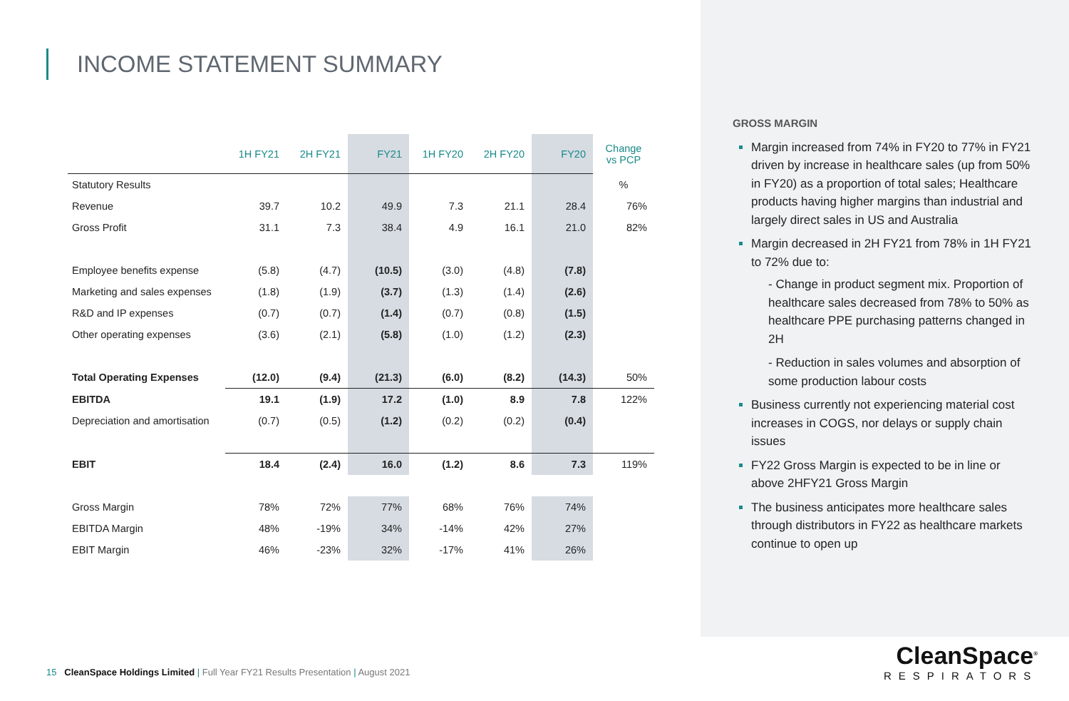INCOME STATEMENT SUMMARY
| | 1H FY21 | 2H FY21 | FY21 | 1H FY20 | 2H FY20 | FY20 | Change vs PCP |
| --- | --- | --- | --- | --- | --- | --- | --- |
| Statutory Results | | | | | | | % |
| Revenue | 39.7 | 10.2 | 49.9 | 7.3 | 21.1 | 28.4 | 76% |
| Gross Profit | 31.1 | 7.3 | 38.4 | 4.9 | 16.1 | 21.0 | 82% |
| Employee benefits expense | (5.8) | (4.7) | (10.5) | (3.0) | (4.8) | (7.8) | |
| Marketing and sales expenses | (1.8) | (1.9) | (3.7) | (1.3) | (1.4) | (2.6) | |
| R&D and IP expenses | (0.7) | (0.7) | (1.4) | (0.7) | (0.8) | (1.5) | |
| Other operating expenses | (3.6) | (2.1) | (5.8) | (1.0) | (1.2) | (2.3) | |
| Total Operating Expenses | (12.0) | (9.4) | (21.3) | (6.0) | (8.2) | (14.3) | 50% |
| EBITDA | 19.1 | (1.9) | 17.2 | (1.0) | 8.9 | 7.8 | 122% |
| Depreciation and amortisation | (0.7) | (0.5) | (1.2) | (0.2) | (0.2) | (0.4) | |
| EBIT | 18.4 | (2.4) | 16.0 | (1.2) | 8.6 | 7.3 | 119% |
| Gross Margin | 78% | 72% | 77% | 68% | 76% | 74% | |
| EBITDA Margin | 48% | -19% | 34% | -14% | 42% | 27% | |
| EBIT Margin | 46% | -23% | 32% | -17% | 41% | 26% | |
GROSS MARGIN
Margin increased from 74% in FY20 to 77% in FY21 driven by increase in healthcare sales (up from 50% in FY20) as a proportion of total sales; Healthcare products having higher margins than industrial and largely direct sales in US and Australia
Margin decreased in 2H FY21 from 78% in 1H FY21 to 72% due to:
- Change in product segment mix. Proportion of healthcare sales decreased from 78% to 50% as healthcare PPE purchasing patterns changed in 2H
- Reduction in sales volumes and absorption of some production labour costs
Business currently not experiencing material cost increases in COGS, nor delays or supply chain issues
FY22 Gross Margin is expected to be in line or above 2HFY21 Gross Margin
The business anticipates more healthcare sales through distributors in FY22 as healthcare markets continue to open up
15 CleanSpace Holdings Limited | Full Year FY21 Results Presentation | August 2021
CleanSpace<sup>®</sup>
RESPIRATORS